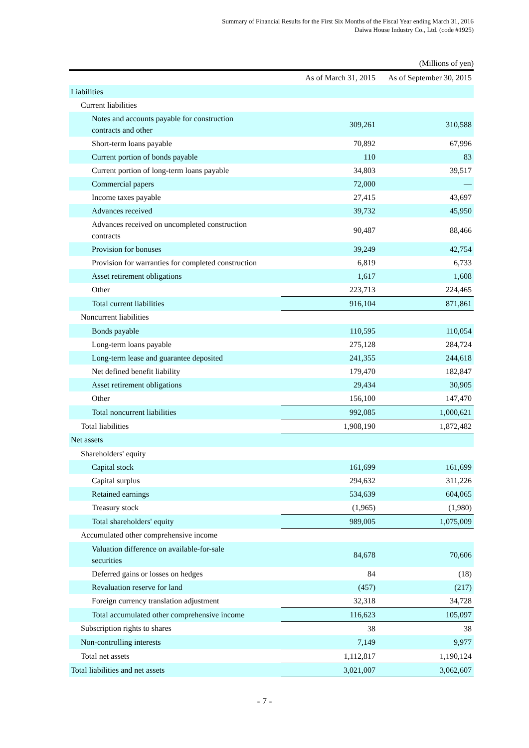Summary of Financial Results for the First Six Months of the Fiscal Year ending March 31, 2016
Daiwa House Industry Co., Ltd. (code #1925)
(Millions of yen)
| | As of March 31, 2015 | As of September 30, 2015 |
| --- | --- | --- |
| Liabilities | | |
| Current liabilities | | |
| Notes and accounts payable for construction contracts and other | 309,261 | 310,588 |
| Short-term loans payable | 70,892 | 67,996 |
| Current portion of bonds payable | 110 | 83 |
| Current portion of long-term loans payable | 34,803 | 39,517 |
| Commercial papers | 72,000 | — |
| Income taxes payable | 27,415 | 43,697 |
| Advances received | 39,732 | 45,950 |
| Advances received on uncompleted construction contracts | 90,487 | 88,466 |
| Provision for bonuses | 39,249 | 42,754 |
| Provision for warranties for completed construction | 6,819 | 6,733 |
| Asset retirement obligations | 1,617 | 1,608 |
| Other | 223,713 | 224,465 |
| Total current liabilities | 916,104 | 871,861 |
| Noncurrent liabilities | | |
| Bonds payable | 110,595 | 110,054 |
| Long-term loans payable | 275,128 | 284,724 |
| Long-term lease and guarantee deposited | 241,355 | 244,618 |
| Net defined benefit liability | 179,470 | 182,847 |
| Asset retirement obligations | 29,434 | 30,905 |
| Other | 156,100 | 147,470 |
| Total noncurrent liabilities | 992,085 | 1,000,621 |
| Total liabilities | 1,908,190 | 1,872,482 |
| Net assets | | |
| Shareholders' equity | | |
| Capital stock | 161,699 | 161,699 |
| Capital surplus | 294,632 | 311,226 |
| Retained earnings | 534,639 | 604,065 |
| Treasury stock | (1,965) | (1,980) |
| Total shareholders' equity | 989,005 | 1,075,009 |
| Accumulated other comprehensive income | | |
| Valuation difference on available-for-sale securities | 84,678 | 70,606 |
| Deferred gains or losses on hedges | 84 | (18) |
| Revaluation reserve for land | (457) | (217) |
| Foreign currency translation adjustment | 32,318 | 34,728 |
| Total accumulated other comprehensive income | 116,623 | 105,097 |
| Subscription rights to shares | 38 | 38 |
| Non-controlling interests | 7,149 | 9,977 |
| Total net assets | 1,112,817 | 1,190,124 |
| Total liabilities and net assets | 3,021,007 | 3,062,607 |
- 7 -